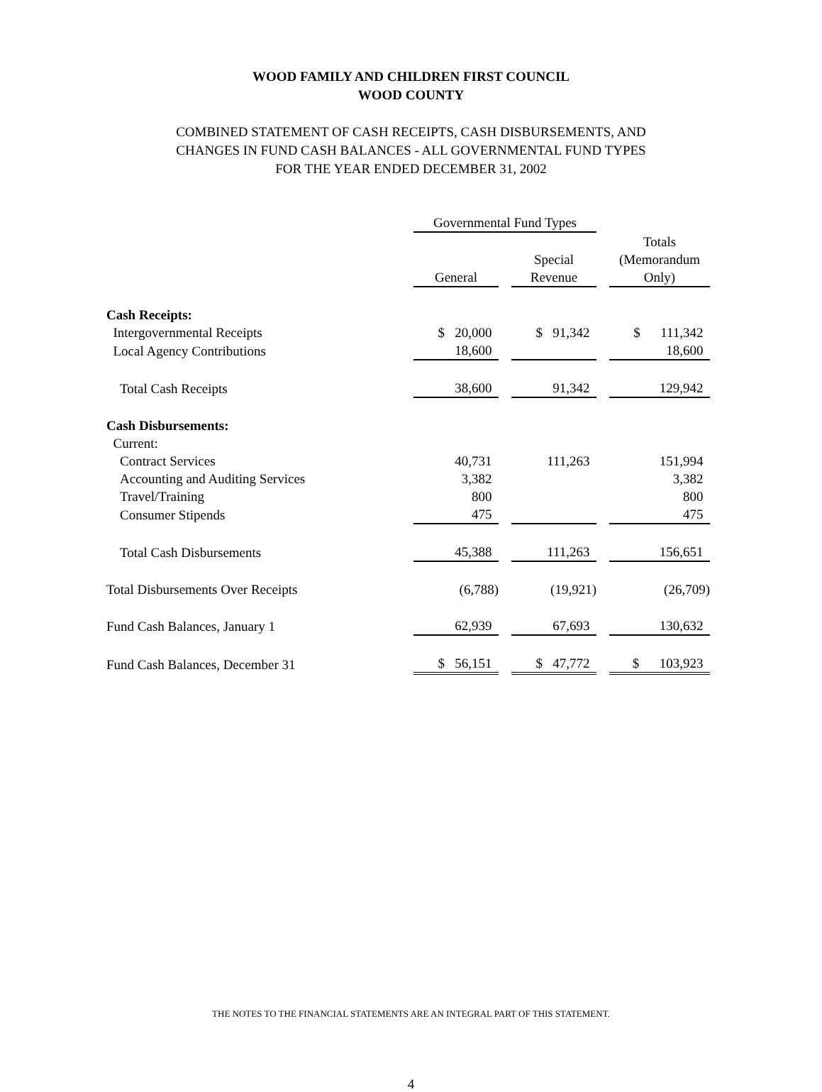WOOD FAMILY AND CHILDREN FIRST COUNCIL
WOOD COUNTY
COMBINED STATEMENT OF CASH RECEIPTS, CASH DISBURSEMENTS, AND
CHANGES IN FUND CASH BALANCES - ALL GOVERNMENTAL FUND TYPES
FOR THE YEAR ENDED DECEMBER 31, 2002
| | Governmental Fund Types | | | | |
| | General | | Special Revenue | | Totals (Memorandum Only) |
| Cash Receipts: | | | | | |
| Intergovernmental Receipts | $ 20,000 | | $ 91,342 | | $ 111,342 |
| Local Agency Contributions | 18,600 | | | | 18,600 |
| Total Cash Receipts | 38,600 | | 91,342 | | 129,942 |
| Cash Disbursements: | | | | | |
| Current: | | | | | |
| Contract Services | 40,731 | | 111,263 | | 151,994 |
| Accounting and Auditing Services | 3,382 | | | | 3,382 |
| Travel/Training | 800 | | | | 800 |
| Consumer Stipends | 475 | | | | 475 |
| Total Cash Disbursements | 45,388 | | 111,263 | | 156,651 |
| Total Disbursements Over Receipts | (6,788) | | (19,921) | | (26,709) |
| Fund Cash Balances, January 1 | 62,939 | | 67,693 | | 130,632 |
| Fund Cash Balances, December 31 | $ 56,151 | | $ 47,772 | | $ 103,923 |
THE NOTES TO THE FINANCIAL STATEMENTS ARE AN INTEGRAL PART OF THIS STATEMENT.
4